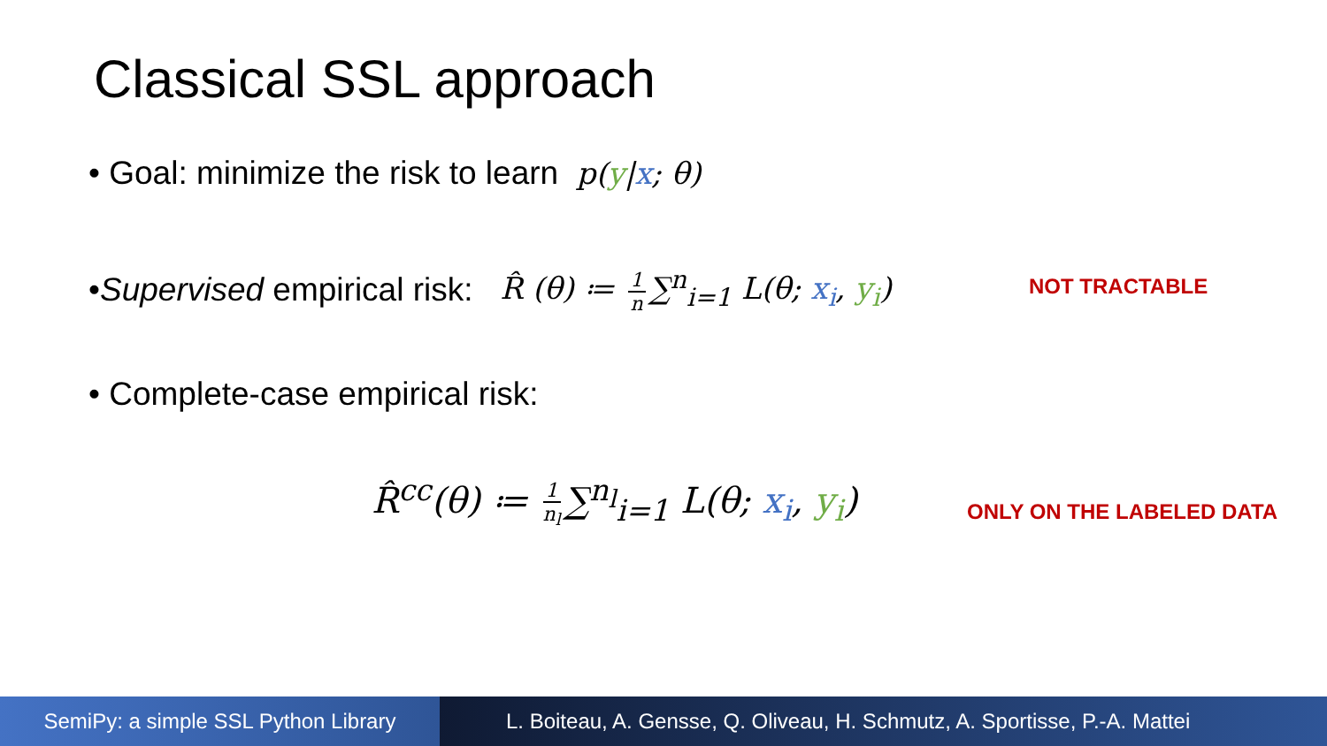Classical SSL approach
• Goal: minimize the risk to learn p(y|x; θ)
• Supervised empirical risk: R̂ (θ) ≔ 1 n ∑<sup>n</sup><sub>i=1</sub> L(θ; x<sub>i</sub>, y<sub>i</sub>)
NOT TRACTABLE
• Complete-case empirical risk:
R̂<sup>cc</sup>(θ) ≔ 1 n<sub>l</sub> ∑<sup>n<sub>l</sub></sup><sub>i=1</sub> L(θ; x<sub>i</sub>, y<sub>i</sub>)
ONLY ON THE LABELED DATA
SemiPy: a simple SSL Python Library
L. Boiteau, A. Gensse, Q. Oliveau, H. Schmutz, A. Sportisse, P.-A. Mattei